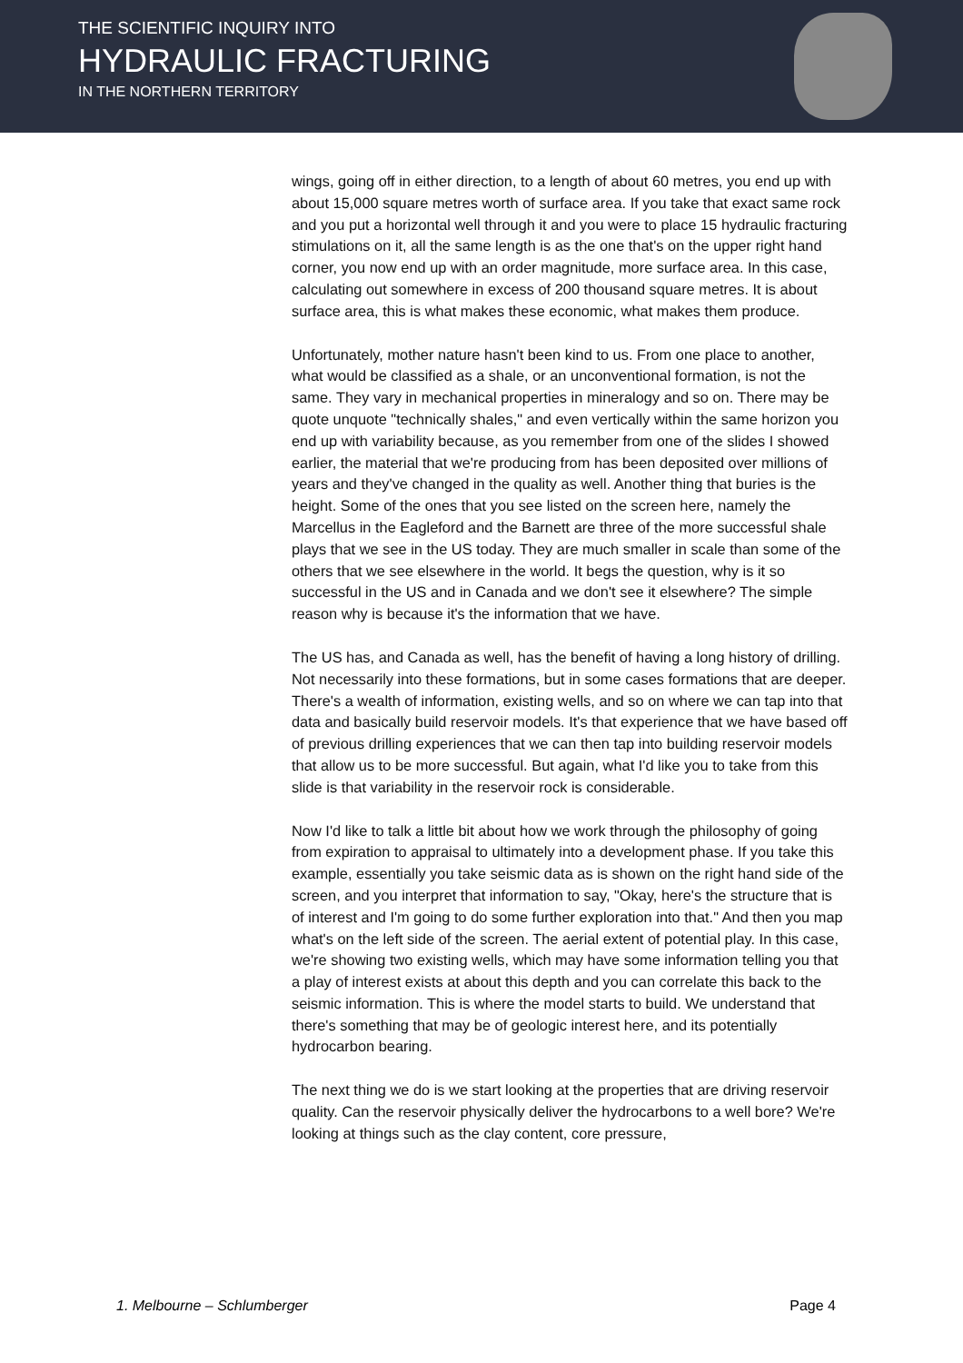THE SCIENTIFIC INQUIRY INTO
HYDRAULIC FRACTURING
IN THE NORTHERN TERRITORY
wings, going off in either direction, to a length of about 60 metres, you end up with about 15,000 square metres worth of surface area. If you take that exact same rock and you put a horizontal well through it and you were to place 15 hydraulic fracturing stimulations on it, all the same length is as the one that's on the upper right hand corner, you now end up with an order magnitude, more surface area. In this case, calculating out somewhere in excess of 200 thousand square metres. It is about surface area, this is what makes these economic, what makes them produce.
Unfortunately, mother nature hasn't been kind to us. From one place to another, what would be classified as a shale, or an unconventional formation, is not the same. They vary in mechanical properties in mineralogy and so on. There may be quote unquote "technically shales," and even vertically within the same horizon you end up with variability because, as you remember from one of the slides I showed earlier, the material that we're producing from has been deposited over millions of years and they've changed in the quality as well. Another thing that buries is the height. Some of the ones that you see listed on the screen here, namely the Marcellus in the Eagleford and the Barnett are three of the more successful shale plays that we see in the US today. They are much smaller in scale than some of the others that we see elsewhere in the world. It begs the question, why is it so successful in the US and in Canada and we don't see it elsewhere? The simple reason why is because it's the information that we have.
The US has, and Canada as well, has the benefit of having a long history of drilling. Not necessarily into these formations, but in some cases formations that are deeper. There's a wealth of information, existing wells, and so on where we can tap into that data and basically build reservoir models. It's that experience that we have based off of previous drilling experiences that we can then tap into building reservoir models that allow us to be more successful. But again, what I'd like you to take from this slide is that variability in the reservoir rock is considerable.
Now I'd like to talk a little bit about how we work through the philosophy of going from expiration to appraisal to ultimately into a development phase. If you take this example, essentially you take seismic data as is shown on the right hand side of the screen, and you interpret that information to say, "Okay, here's the structure that is of interest and I'm going to do some further exploration into that." And then you map what's on the left side of the screen. The aerial extent of potential play. In this case, we're showing two existing wells, which may have some information telling you that a play of interest exists at about this depth and you can correlate this back to the seismic information. This is where the model starts to build. We understand that there's something that may be of geologic interest here, and its potentially hydrocarbon bearing.
The next thing we do is we start looking at the properties that are driving reservoir quality. Can the reservoir physically deliver the hydrocarbons to a well bore? We're looking at things such as the clay content, core pressure,
1. Melbourne – Schlumberger Page 4